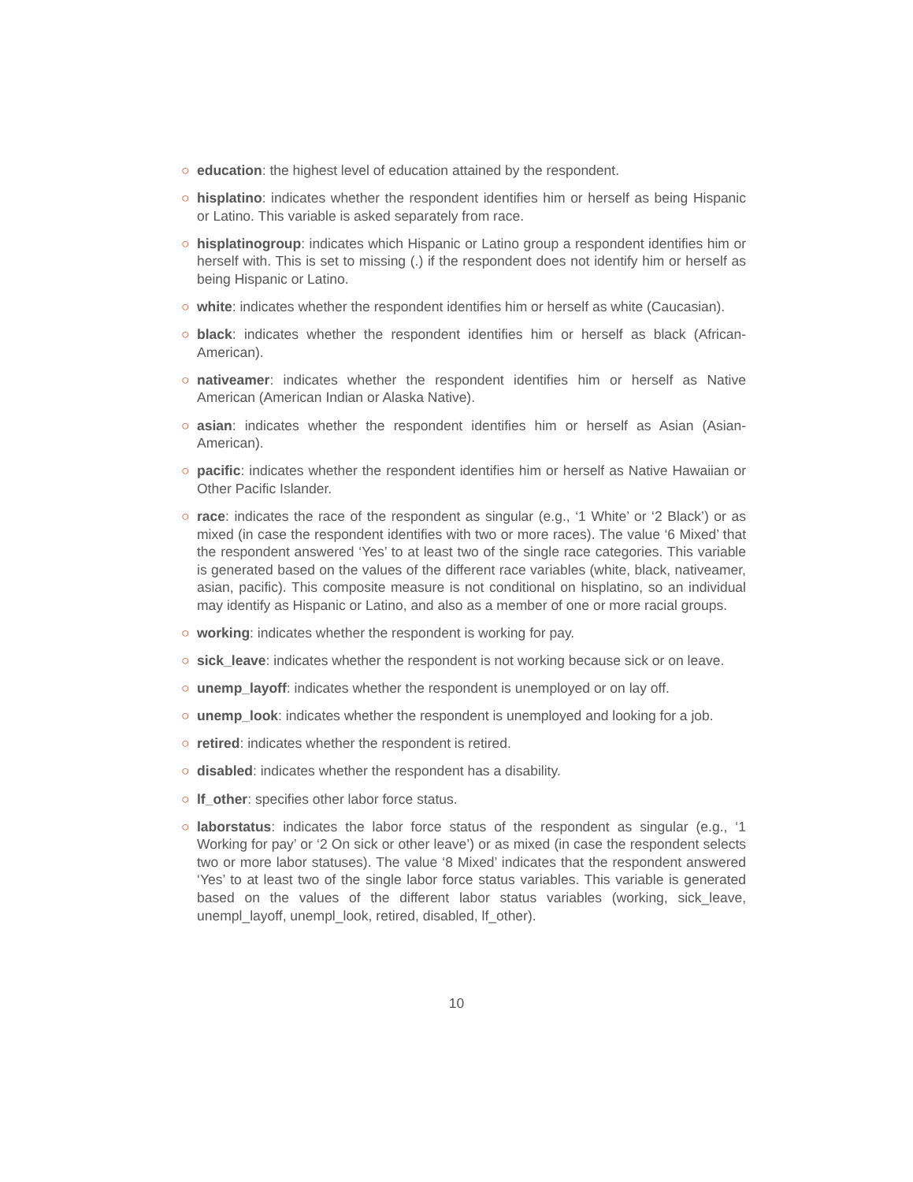○ education: the highest level of education attained by the respondent.
○ hisplatino: indicates whether the respondent identifies him or herself as being Hispanic or Latino. This variable is asked separately from race.
○ hisplatinogroup: indicates which Hispanic or Latino group a respondent identifies him or herself with. This is set to missing (.) if the respondent does not identify him or herself as being Hispanic or Latino.
○ white: indicates whether the respondent identifies him or herself as white (Caucasian).
○ black: indicates whether the respondent identifies him or herself as black (African-American).
○ nativeamer: indicates whether the respondent identifies him or herself as Native American (American Indian or Alaska Native).
○ asian: indicates whether the respondent identifies him or herself as Asian (Asian-American).
○ pacific: indicates whether the respondent identifies him or herself as Native Hawaiian or Other Pacific Islander.
○ race: indicates the race of the respondent as singular (e.g., ‘1 White’ or ‘2 Black’) or as mixed (in case the respondent identifies with two or more races). The value ‘6 Mixed’ that the respondent answered ‘Yes’ to at least two of the single race categories. This variable is generated based on the values of the different race variables (white, black, nativeamer, asian, pacific). This composite measure is not conditional on hisplatino, so an individual may identify as Hispanic or Latino, and also as a member of one or more racial groups.
○ working: indicates whether the respondent is working for pay.
○ sick_leave: indicates whether the respondent is not working because sick or on leave.
○ unemp_layoff: indicates whether the respondent is unemployed or on lay off.
○ unemp_look: indicates whether the respondent is unemployed and looking for a job.
○ retired: indicates whether the respondent is retired.
○ disabled: indicates whether the respondent has a disability.
○ lf_other: specifies other labor force status.
○ laborstatus: indicates the labor force status of the respondent as singular (e.g., ‘1 Working for pay’ or ‘2 On sick or other leave’) or as mixed (in case the respondent selects two or more labor statuses). The value ‘8 Mixed’ indicates that the respondent answered ‘Yes’ to at least two of the single labor force status variables. This variable is generated based on the values of the different labor status variables (working, sick_leave, unempl_layoff, unempl_look, retired, disabled, lf_other).
10